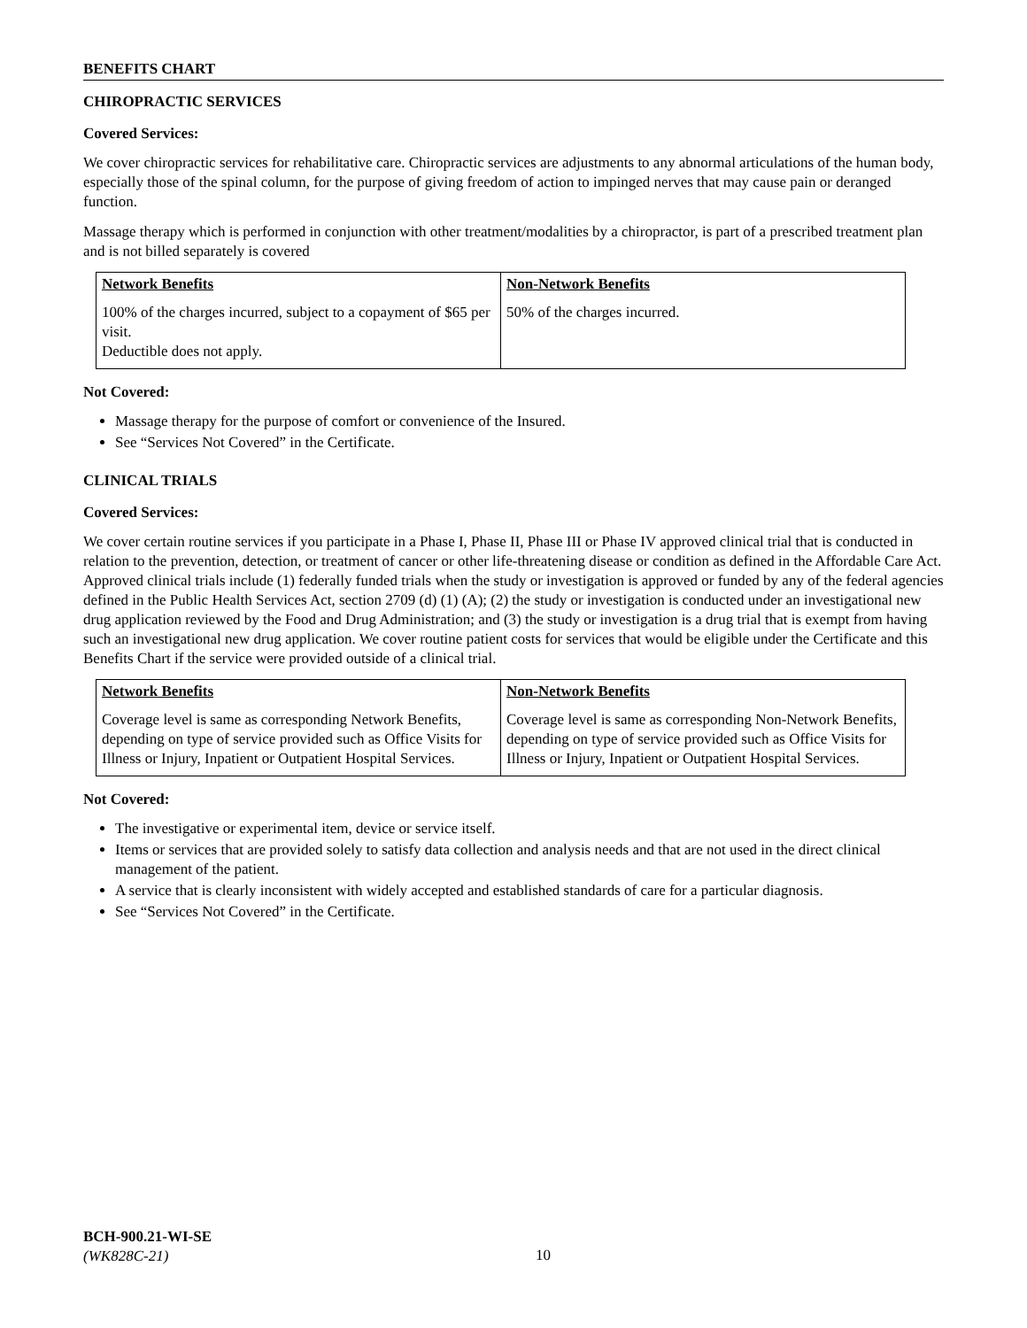BENEFITS CHART
CHIROPRACTIC SERVICES
Covered Services:
We cover chiropractic services for rehabilitative care. Chiropractic services are adjustments to any abnormal articulations of the human body, especially those of the spinal column, for the purpose of giving freedom of action to impinged nerves that may cause pain or deranged function.
Massage therapy which is performed in conjunction with other treatment/modalities by a chiropractor, is part of a prescribed treatment plan and is not billed separately is covered
| Network Benefits | Non-Network Benefits |
| --- | --- |
| 100% of the charges incurred, subject to a copayment of $65 per visit. Deductible does not apply. | 50% of the charges incurred. |
Not Covered:
Massage therapy for the purpose of comfort or convenience of the Insured.
See “Services Not Covered” in the Certificate.
CLINICAL TRIALS
Covered Services:
We cover certain routine services if you participate in a Phase I, Phase II, Phase III or Phase IV approved clinical trial that is conducted in relation to the prevention, detection, or treatment of cancer or other life-threatening disease or condition as defined in the Affordable Care Act. Approved clinical trials include (1) federally funded trials when the study or investigation is approved or funded by any of the federal agencies defined in the Public Health Services Act, section 2709 (d) (1) (A); (2) the study or investigation is conducted under an investigational new drug application reviewed by the Food and Drug Administration; and (3) the study or investigation is a drug trial that is exempt from having such an investigational new drug application. We cover routine patient costs for services that would be eligible under the Certificate and this Benefits Chart if the service were provided outside of a clinical trial.
| Network Benefits | Non-Network Benefits |
| --- | --- |
| Coverage level is same as corresponding Network Benefits, depending on type of service provided such as Office Visits for Illness or Injury, Inpatient or Outpatient Hospital Services. | Coverage level is same as corresponding Non-Network Benefits, depending on type of service provided such as Office Visits for Illness or Injury, Inpatient or Outpatient Hospital Services. |
Not Covered:
The investigative or experimental item, device or service itself.
Items or services that are provided solely to satisfy data collection and analysis needs and that are not used in the direct clinical management of the patient.
A service that is clearly inconsistent with widely accepted and established standards of care for a particular diagnosis.
See “Services Not Covered” in the Certificate.
BCH-900.21-WI-SE
(WK828C-21)
10